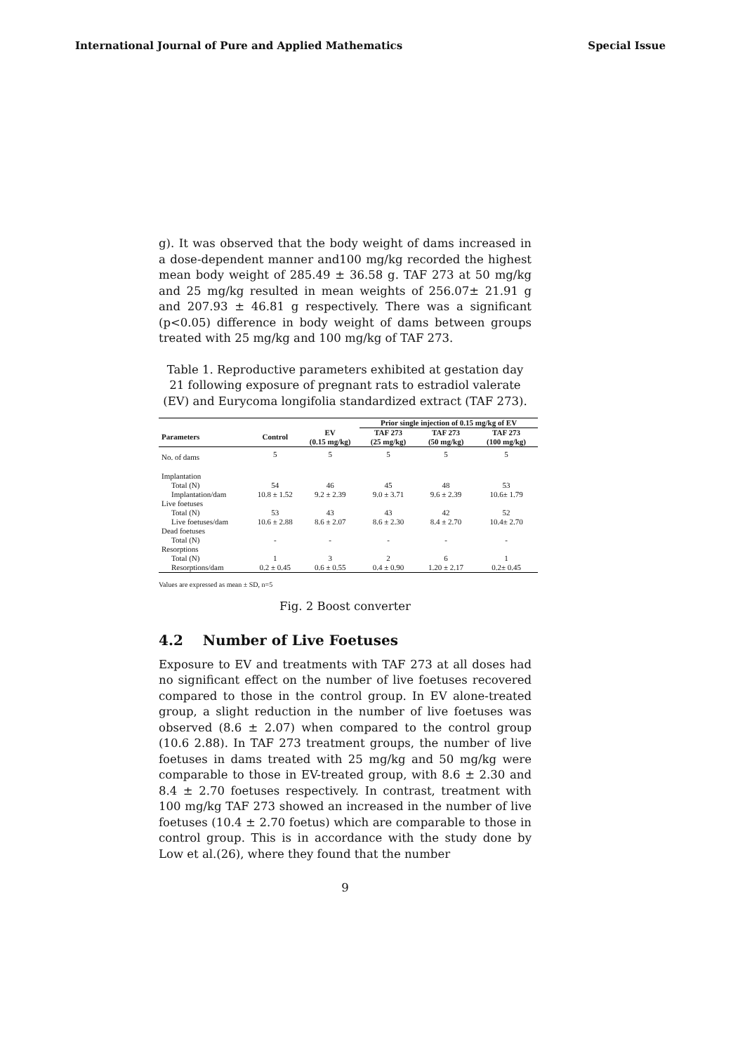International Journal of Pure and Applied Mathematics Special Issue
g). It was observed that the body weight of dams increased in a dose-dependent manner and100 mg/kg recorded the highest mean body weight of 285.49 ± 36.58 g. TAF 273 at 50 mg/kg and 25 mg/kg resulted in mean weights of 256.07± 21.91 g and 207.93 ± 46.81 g respectively. There was a significant (p<0.05) difference in body weight of dams between groups treated with 25 mg/kg and 100 mg/kg of TAF 273.
Table 1. Reproductive parameters exhibited at gestation day 21 following exposure of pregnant rats to estradiol valerate (EV) and Eurycoma longifolia standardized extract (TAF 273).
| | | | Prior single injection of 0.15 mg/kg of EV | | |
| --- | --- | --- | --- | --- | --- |
| Parameters | Control | EV (0.15 mg/kg) | TAF 273 (25 mg/kg) | TAF 273 (50 mg/kg) | TAF 273 (100 mg/kg) |
| No. of dams | 5 | 5 | 5 | 5 | 5 |
| Implantation | | | | | |
| Total (N) | 54 | 46 | 45 | 48 | 53 |
| Implantation/dam | 10.8 ± 1.52 | 9.2 ± 2.39 | 9.0 ± 3.71 | 9.6 ± 2.39 | 10.6± 1.79 |
| Live foetuses | | | | | |
| Total (N) | 53 | 43 | 43 | 42 | 52 |
| Live foetuses/dam | 10.6 ± 2.88 | 8.6 ± 2.07 | 8.6 ± 2.30 | 8.4 ± 2.70 | 10.4± 2.70 |
| Dead foetuses | | | | | |
| Total (N) | - | - | - | - | - |
| Resorptions | | | | | |
| Total (N) | 1 | 3 | 2 | 6 | 1 |
| Resorptions/dam | 0.2 ± 0.45 | 0.6 ± 0.55 | 0.4 ± 0.90 | 1.20 ± 2.17 | 0.2± 0.45 |
Values are expressed as mean ± SD, n=5
Fig. 2 Boost converter
4.2 Number of Live Foetuses
Exposure to EV and treatments with TAF 273 at all doses had no significant effect on the number of live foetuses recovered compared to those in the control group. In EV alone-treated group, a slight reduction in the number of live foetuses was observed (8.6 ± 2.07) when compared to the control group (10.6 2.88). In TAF 273 treatment groups, the number of live foetuses in dams treated with 25 mg/kg and 50 mg/kg were comparable to those in EV-treated group, with 8.6 ± 2.30 and 8.4 ± 2.70 foetuses respectively. In contrast, treatment with 100 mg/kg TAF 273 showed an increased in the number of live foetuses (10.4 ± 2.70 foetus) which are comparable to those in control group. This is in accordance with the study done by Low et al.(26), where they found that the number
9